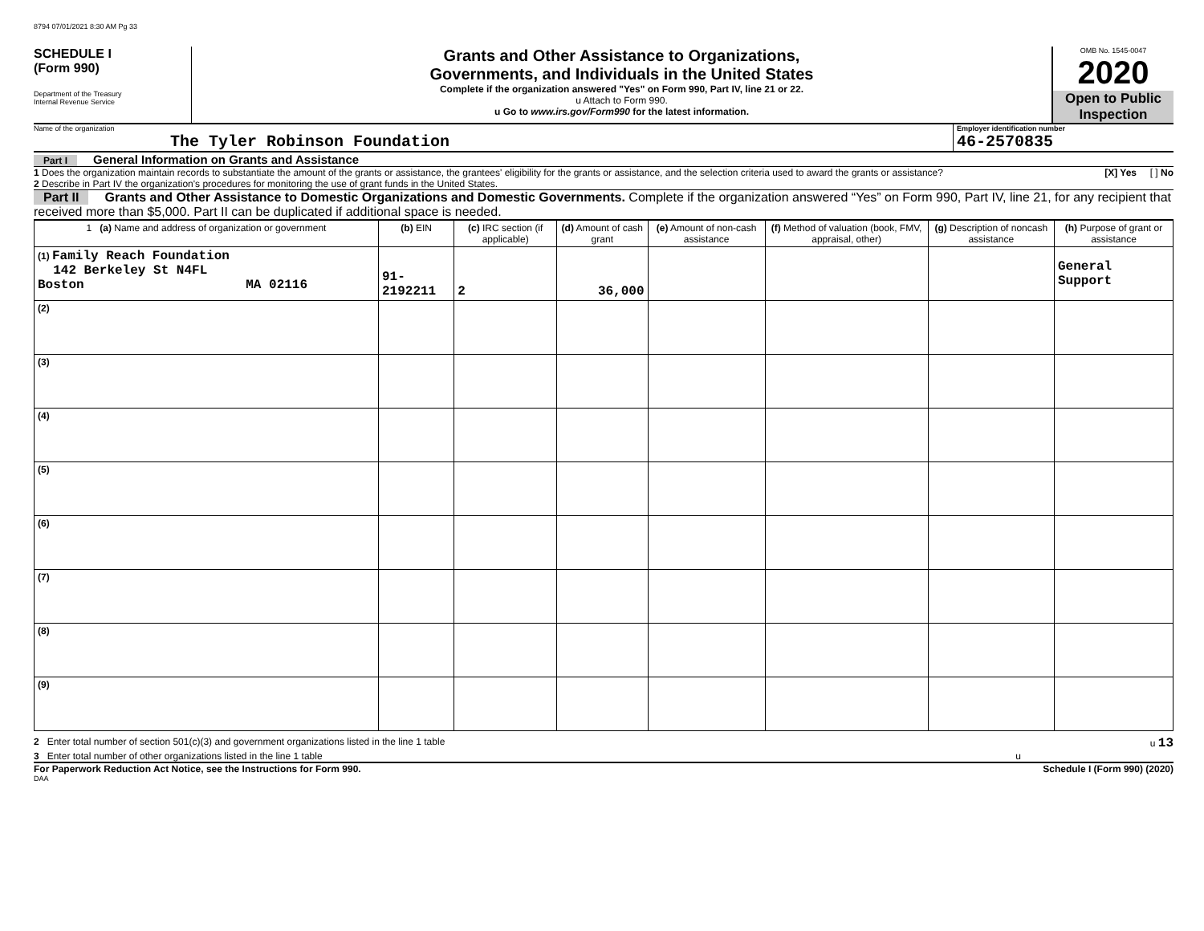8794 07/01/2021 8:30 AM Pg 33
SCHEDULE I
(Form 990)
Department of the Treasury
Internal Revenue Service
Grants and Other Assistance to Organizations,
Governments, and Individuals in the United States
Complete if the organization answered "Yes" on Form 990, Part IV, line 21 or 22.
u Attach to Form 990.
u Go to www.irs.gov/Form990 for the latest information.
OMB No. 1545-0047
2020
Open to Public
Inspection
Name of the organization
The Tyler Robinson Foundation
Employer identification number
46-2570835
Part I General Information on Grants and Assistance
1 Does the organization maintain records to substantiate the amount of the grants or assistance, the grantees' eligibility for the grants or assistance, and the selection criteria used to award the grants or assistance? [X] Yes [ ] No
2 Describe in Part IV the organization's procedures for monitoring the use of grant funds in the United States.
Part II Grants and Other Assistance to Domestic Organizations and Domestic Governments. Complete if the organization answered “Yes” on Form 990, Part IV, line 21, for any recipient that received more than $5,000. Part II can be duplicated if additional space is needed.
| 1 (a) Name and address of organization or government | (b) EIN | (c) IRC section (if applicable) | (d) Amount of cash grant | (e) Amount of non-cash assistance | (f) Method of valuation (book, FMV, appraisal, other) | (g) Description of noncash assistance | (h) Purpose of grant or assistance |
| --- | --- | --- | --- | --- | --- | --- | --- |
| (1) Family Reach Foundation 142 Berkeley St N4FL Boston MA 02116 | 91-2192211 | 2 | 36,000 | | | | General Support |
| (2) | | | | | | | |
| (3) | | | | | | | |
| (4) | | | | | | | |
| (5) | | | | | | | |
| (6) | | | | | | | |
| (7) | | | | | | | |
| (8) | | | | | | | |
| (9) | | | | | | | |
2 Enter total number of section 501(c)(3) and government organizations listed in the line 1 table u 13
3 Enter total number of other organizations listed in the line 1 table u
For Paperwork Reduction Act Notice, see the Instructions for Form 990. Schedule I (Form 990) (2020)
DAA